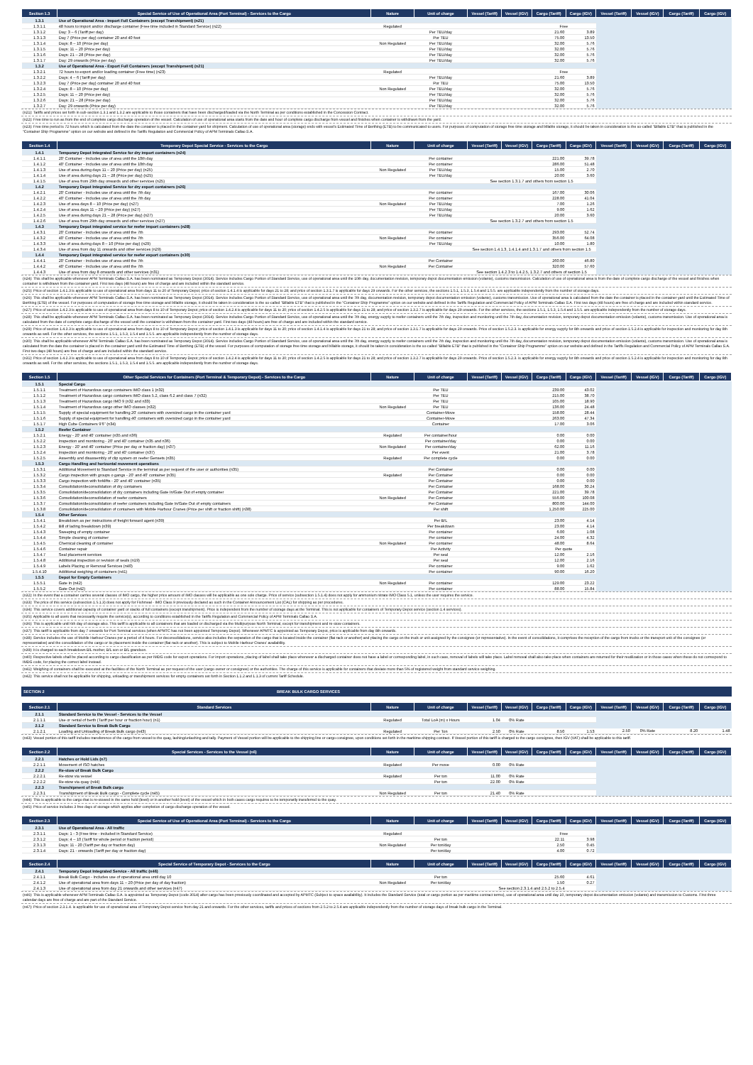| Section 1.3 | Special Service of Use of Operational Area (Port Terminal) - Services to the Cargo | Nature | Unit of charge | Vessel (Tariff) | Vessel (IGV) | Cargo (Tariff) | Cargo (IGV) | Vessel (Tariff) | Vessel (IGV) | Cargo (Tariff) | Cargo (IGV) |
| --- | --- | --- | --- | --- | --- | --- | --- | --- | --- | --- | --- |
| 1.3.1 | Use of Operational Area - Import Full Containers (except Transhipment) (n21) | | | | | | | | | | |
| 1.3.1.1 | 48 hours to import and/or discharge container (Free time included in Standard Service) (n22) | Regulated | | | | Free | | | | | |
| 1.3.1.2 | Day: 3 – 6 (Tariff per day) | | Per TEU/day | | | 21.60 | 3.89 | | | | |
| 1.3.1.3 | Day 7 (Price per day) container 20 and 40 foot | | Por TEU | | | 75.00 | 13.50 | | | | |
| 1.3.1.4 | Days: 8 – 10 (Price per day) | Non Regulated | Per TEU/day | | | 32.00 | 5.76 | | | | |
| 1.3.1.5 | Days: 11 – 20 (Price per day) | | Per TEU/day | | | 32.00 | 5.76 | | | | |
| 1.3.1.6 | Days: 21 – 28 (Price per day) | | Per TEU/day | | | 32.00 | 5.76 | | | | |
| 1.3.1.7 | Day: 29 onwards (Price per day) | | Per TEU/day | | | 32.00 | 5.76 | | | | |
| 1.3.2 | Use of Operational Area - Export Full Containers (except Transhipment) (n21) | | | | | | | | | | |
| 1.3.2.1 | 72 hours to export and/or loading container (Free time) (n23) | Regulated | | | | Free | | | | | |
| 1.3.2.2 | Days: 4 – 6 (Tariff per day) | | Per TEU/day | | | 21.60 | 3.89 | | | | |
| 1.3.2.3 | Day 7 (Price per day) container 20 and 40 foot | | Por TEU | | | 75.00 | 13.50 | | | | |
| 1.3.2.4 | Days: 8 – 10 (Price per day) | Non Regulated | Per TEU/day | | | 32.00 | 5.76 | | | | |
| 1.3.2.5 | Days: 11 – 20 (Price per day) | | Per TEU/day | | | 32.00 | 5.76 | | | | |
| 1.3.2.6 | Days: 21 – 28 (Price per day) | | Per TEU/day | | | 32.00 | 5.76 | | | | |
| 1.3.2.7 | Day: 29 onwards (Price per day) | | Per TEU/day | | | 32.00 | 5.76 | | | | |
(n21): Tariffs and prices set forth in sub-section 1.3.1 and 1.3.2 are applicable to those containers that have been discharged/loaded via the North Terminal as per conditions established in the Concession Contract.
(n22): Free time to run as from the end of complete cargo discharge operation of the vessel. Calculation of use of operational area starts from the date and hour of complete cargo discharge from vessel and finishes when container is withdrawn from the yard.
(n23): Free time period is 72 hours which is calculated from the date the container is placed in the container yard for shipment. Calculation of use of operational area (storage) ends with vessel's Estimated Time of Berthing (ETB) to be communicated to users. For purposes of computation of storage free time storage and billable storage, it should be taken in consideration is the so-called "Billable ETB" that is published in the "Container Ship Programme" option on our website and defined in the Tariffs Regulation and Commercial Policy of APM Terminals Callao S.A.
| Section 1.4 | Temporary Depot Special Service - Services to the Cargo | Nature | Unit of charge | Vessel (Tariff) | Vessel (IGV) | Cargo (Tariff) | Cargo (IGV) | Vessel (Tariff) | Vessel (IGV) | Cargo (Tariff) | Cargo (IGV) |
| --- | --- | --- | --- | --- | --- | --- | --- | --- | --- | --- | --- |
| 1.4.1 | Temporary Depot Integrated Service for dry import containers (n24) | | | | | | | | | | |
| 1.4.1.1 | 20' Container - Includes use of area until the 10th day | | Per container | | | 221.00 | 39.78 | | | | |
| 1.4.1.2 | 40' Container - Includes use of area until the 10th day | | Per container | | | 286.00 | 51.48 | | | | |
| 1.4.1.3 | Use of area during days 11 – 20 (Price per day) (n25) | Non Regulated | Per TEU/day | | | 15.00 | 2.70 | | | | |
| 1.4.1.4 | Use of area during days 21 – 28 (Price per day) (n25) | | Per TEU/day | | | 20.00 | 3.60 | | | | |
| 1.4.1.5 | Use of area from 29th day onwards and other services (n25) | | | See section 1.3.1.7 and others from section 1.5 | | | | | | | |
| 1.4.2 | Temporary Depot Integrated Service for dry export containers (n26) | | | | | | | | | | |
| 1.4.2.1 | 20' Container - Includes use of area until the 7th day | | Per container | | | 167.00 | 30.06 | | | | |
| 1.4.2.2 | 40' Container - Includes use of area until the 7th day | | Per container | | | 228.00 | 41.04 | | | | |
| 1.4.2.3 | Use of area days 8 – 10 (Price per day) (n27) | Non Regulated | Per TEU/day | | | 7.00 | 1.26 | | | | |
| 1.4.2.4 | Use of area days 11 – 20 (Price per day) (n27) | | Per TEU/day | | | 9.00 | 1.62 | | | | |
| 1.4.2.5 | Use of area during days 21 – 28 (Price per day) (n27) | | Per TEU/day | | | 20.00 | 3.60 | | | | |
| 1.4.2.6 | Use of area from 29th day onwards and other services (n27) | | | See section 1.3.2.7 and others from section 1.5 | | | | | | | |
| 1.4.3 | Temporary Depot integrated service for reefer import containers (n28) | | | | | | | | | | |
| 1.4.3.1 | 20' Container - Includes use of area until the 7th | | Per container | | | 293.00 | 52.74 | | | | |
| 1.4.3.2 | 40' Container - Includes use of area until the 7th | Non Regulated | Per container | | | 356.00 | 64.08 | | | | |
| 1.4.3.3 | Use of area during days 8 – 10 (Price per day) (n29) | | Per TEU/day | | | 10.00 | 1.80 | | | | |
| 1.4.3.4 | Use of area from day 11 onwards and other services (n29) | | | See section 1.4.1.3, 1.4.1.4 and 1.3.1.7 and others from section 1.5 | | | | | | | |
| 1.4.4 | Temporary Depot integrated service for reefer export containers (n30) | | | | | | | | | | |
| 1.4.4.1 | 20' Container - Includes use of area until the 7th | | Per Container | | | 260.00 | 46.80 | | | | |
| 1.4.4.2 | 40' Container - Includes use of area until the 7th | Non Regulated | Per Container | | | 320.00 | 57.60 | | | | |
| 1.4.4.3 | Use of area from day 8 onwards and other services (n31) | | | See section 1.4.2.3 to 1.4.2.5, 1.3.2.7 and others of section 1.5 | | | | | | | |
(n24): This shall be applicable whenever APM Terminals Callao S.A. has been nominated as Temporary Depot (3014). Service includes Cargo Portion of Standard Service, use of operational area until the 10th day, documentation revision, temporary depot documentation emission (volante), customs transmission. Calculation of use of operational area is from the date of complete cargo discharge of the vessel and finishes when container is withdrawn from the container yard. First two days (48 hours) are free of charge and are included within the standard service.
(n25): Price of section 1.4.1.3 is applicable to use of operational area from days 11 to 20 of Temporary Depot; price of section 1.4.1.4 is applicable for days 21 to 28; and price of section 1.3.1.7 is applicable for days 29 onwards. For the other services, the sections 1.5.1, 1.5.3, 1.5.4 and 1.5.5. are applicable independently from the number of storage days.
(n26): This shall be applicable whenever APM Terminals Callao S.A. has been nominated as Temporary Depot (3014). Service includes Cargo Portion of Standard Service, use of operational area until the 7th day, documentation revision, temporary depot documentation emission (volante), customs transmission. Use of operational area is calculated from the date the container is placed in the container yard until the Estimated Time of Berthing (ETB) of the vessel. For purposes of computation of storage free time storage and billable storage, it should be taken in consideration is the so-called "Billable ETB" that is published in the "Container Ship Programme" option on our website and defined in the Tariffs Regulation and Commercial Policy of APM Terminals Callao S.A. First two days (48 hours) are free of charge and are included within standard service.
(n27): Price of section 1.4.2.3 is applicable to use of operational area from days 8 to 10 of Temporary Depot; price of section 1.4.2.4 is applicable for days 11 to 20; price of section 1.4.2.5 is applicable for days 21 to 28; and price of section 1.3.2.7 is applicable for days 29 onwards. For the other services, the sections 1.5.1, 1.5.3, 1.5.4 and 1.5.5. are applicable independently from the number of storage days.
(n28): This shall be applicable whenever APM Terminals Callao S.A. has been nominated as Temporary Depot (3014). Service includes Cargo Portion of Standard Service, use of operational area until the 7th day, energy supply to reefer containers until the 7th day, inspection and monitoring until the 7th day, documentation revision, temporary depot documentation emission (volante), customs transmission. Use of operational area is calculated from the date of complete cargo discharge of the vessel until the container is withdrawn from the container yard. First two days (48 hours) are free of charge and are included within the standard service.
(n29): Price of section 1.4.3.3 is applicable to use of operational area from days 8 to 10 of Temporary Depot; price of section 1.4.1.3 is applicable for days 11 to 20; price of section 1.4.1.4 is applicable for days 21 to 28; and price of section 1.3.1.7 is applicable for days 29 onwards. Price of section 1.5.2.3. is applicable for energy supply for 8th onwards and price of section 1.5.2.4 is applicable for inspection and monitoring for day 8th onwards as well. For the other services, the sections 1.5.1, 1.5.3, 1.5.4 and 1.5.5. are applicable independently from the number of storage days.
(n30): This shall be applicable whenever APM Terminals Callao S.A. has been nominated as Temporary Depot (3014). Service includes Cargo Portion of Standard Service, use of operational area until the 7th day, energy supply to reefer containers until the 7th day, inspection and monitoring until the 7th day, documentation revision, temporary depot documentation emission (volante), customs transmission. Use of operational area is calculated from the date the container is placed in the container yard until the Estimated Time of Berthing (ETB) of the vessel. For purposes of computation of storage free time storage and billable storage, it should be taken in consideration is the so-called "Billable ETB" that is published in the "Container Ship Programme" option on our website and defined in the Tariffs Regulation and Commercial Policy of APM Terminals Callao S.A. First two days (48 hours) are free of charge and are included within the standard service.
(n31): Price of section 1.4.2.3 is applicable to use of operational area from days 8 to 10 of Temporary Depot; price of section 1.4.2.4 is applicable for days 11 to 20; price of section 1.4.2.5 is applicable for days 21 to 28; and price of section 1.3.2.7 is applicable for days 29 onwards. Price of section 1.5.2.3. is applicable for energy supply for 8th onwards and price of section 1.5.2.4 is applicable for inspection and monitoring for day 8th onwards as well. For the other services, the sections 1.5.1, 1.5.3, 1.5.4 and 1.5.5. are applicable independently from the number of storage days.
| Section 1.5 | Other Special Services for Containers (Port Terminal & Temporary Depot) - Services to the Cargo | Nature | Unit of charge | Vessel (Tariff) | Vessel (IGV) | Cargo (Tariff) | Cargo (IGV) | Vessel (Tariff) | Vessel (IGV) | Cargo (Tariff) | Cargo (IGV) |
| --- | --- | --- | --- | --- | --- | --- | --- | --- | --- | --- | --- |
| 1.5.1 | Special Cargo | | | | | | | | | | |
| 1.5.1.1 | Treatment of Hazardous cargo containers IMO class 1 (n32) | | Per TEU | | | 239.00 | 43.02 | | | | |
| 1.5.1.2 | Treatment of Hazardous cargo containers IMO class 5.2, class 6.2 and class 7 (n32) | | Per TEU | | | 215.00 | 38.70 | | | | |
| 1.5.1.3 | Treatment of Hazardous cargo IMO 9 (n32 and n33) | | Per TEU | | | 105.00 | 18.90 | | | | |
| 1.5.1.4 | Treatment of Hazardous cargo other IMO classes (n32) | Non Regulated | Per TEU | | | 136.00 | 24.48 | | | | |
| 1.5.1.5 | Supply of special equipment for handling 20' containers with oversized cargo in the container yard | | Container-Move | | | 158.00 | 28.44 | | | | |
| 1.5.1.6 | Supply of special equipment for handling 40' containers with oversized cargo in the container yard | | Container-Move | | | 263.00 | 47.34 | | | | |
| 1.5.1.7 | High Cube Containers 9'6" (n34) | | Container | | | 17.00 | 3.06 | | | | |
| 1.5.2 | Reefer Container | | | | | | | | | | |
| 1.5.2.1 | Energy - 20' and 40' container (n35 and n36) | Regulated | Per container/hour | | | 0.00 | 0.00 | | | | |
| 1.5.2.2 | Inspection and monitoring - 20' and 40' container (n35 and n36) | | Per container/day | | | 0.00 | 0.00 | | | | |
| 1.5.2.3 | Energy - 20' and 40' container (Price per day or fraction day) (n37) | Non Regulated | Per container/day | | | 62.00 | 11.16 | | | | |
| 1.5.2.4 | Inspection and monitoring - 20' and 40' container (n37) | | Per event | | | 21.00 | 3.78 | | | | |
| 1.5.2.5 | Assembly and disassembly of clip system on reefer Gensets (n35) | Regulated | Per complete cycle | | | 0.00 | 0.00 | | | | |
| 1.5.3 | Cargo Handling and horizontal movement operations | | | | | | | | | | |
| 1.5.3.1 | Additional Movement to Standard Service in the terminal as per request of the user or authorities (n35) | | Per Container | | | 0.00 | 0.00 | | | | |
| 1.5.3.2 | Cargo inspection with groups o gangs - 20' and 40' container (n35) | Regulated | Per Container | | | 0.00 | 0.00 | | | | |
| 1.5.3.3 | Cargo inspection with forklifts - 20' and 40' container (n35) | | Per Container | | | 0.00 | 0.00 | | | | |
| 1.5.3.4 | Consolidation/deconsolidation of dry containers | | Per Container | | | 168.00 | 30.24 | | | | |
| 1.5.3.5 | Consolidation/deconsolidation of dry containers including Gate In/Gate Out of empty container | | Per Container | | | 221.00 | 39.78 | | | | |
| 1.5.3.6 | Consolidation/deconsolidation of reefer containers | Non Regulated | Per Container | | | 556.00 | 100.08 | | | | |
| 1.5.3.7 | Consolidation/deconsolidation of reefer containers including Gate In/Gate Out of empty containers | | Per Container | | | 800.00 | 144.00 | | | | |
| 1.5.3.8 | Consolidation/deconsolidation of containers with Mobile Harbour Cranes (Price per shift or fraction shift) (n38) | | Per shift | | | 1,250.00 | 225.00 | | | | |
| 1.5.4 | Other Services | | | | | | | | | | |
| 1.5.4.1 | Breakdown as per instructions of freight forward agent (n39) | | Per B/L | | | 23.00 | 4.14 | | | | |
| 1.5.4.2 | Bill of lading breakdown (n39) | | Per breakdown | | | 23.00 | 4.14 | | | | |
| 1.5.4.3 | Sweeping of empty container | | Per container | | | 6.00 | 1.08 | | | | |
| 1.5.4.4 | Simple cleaning of container | | Per container | | | 24.00 | 4.32 | | | | |
| 1.5.4.5 | Chemical cleaning of container | Non Regulated | Per container | | | 48.00 | 8.64 | | | | |
| 1.5.4.6 | Container repair | | Per Activity | | | Per quote | | | | | |
| 1.5.4.7 | Seal placement services | | Per seal | | | 12.00 | 2.16 | | | | |
| 1.5.4.8 | Additional inspection or revision of seals (n19) | | Per seal | | | 12.00 | 2.16 | | | | |
| 1.5.4.9 | Labels Placing or Removal Services (n40) | | Per container | | | 9.00 | 1.62 | | | | |
| 1.5.4.10 | Additional weighing of containers (n41) | | Per container | | | 90.00 | 16.20 | | | | |
| 1.5.5 | Depot for Empty Containers | | | | | | | | | | |
| 1.5.5.1 | Gate In (n42) | Non Regulated | Per container | | | 129.00 | 23.22 | | | | |
| 1.5.5.2 | Gate Out (n42) | | Per container | | | 88.00 | 15.84 | | | | |
(n32): In the event that a container carries several classes of IMO cargo, the higher price amount of IMO classes will be applicable as one sole charge. Price of service (subsection 1.5.1.4) does not apply for ammonium nitrate IMO Class 5.1, unless the user requires the service.
(n33): The price of this service (subsection 1.5.1.3) does not apply for Fishmeal - IMO Class 9 previously declared as such in the Container Announcement List (CAL) for shipping as per procedures.
(n34): This service covers additional capacity of container yard or stacks of full containers (except transhipment). Price is independent from the number of storage days at the Terminal. This is not applicable for containers of Temporary Depot service (section 1.4 services).
(n35): Applicable to all users that necessarily require the service(s), according to conditions established in the Tariffs Regulation and Commercial Policy of APM Terminals Callao S.A.
(n36): This is applicable until 6th day of storage also. This tariff is applicable to all containers that are loaded or discharged via the Multipurpose North Terminal, except for transhipment and re-stow containers.
(n37): This tariff is applicable from day 7 onwards for Port Terminal services (when APMTC has not been appointed Temporary Depot). Whenever APMTC is appointed as Temporary Depot, price is applicable from day 8th onwards.
(n38): Service includes the use of Mobile Harbour Cranes per a period of 4 hours. For deconsolidations, service also includes the separation of the cargo that is located inside the container (flat rack or another) and placing the cargo on the truck or unit assigned by the consignee (or representative). In the event of consolidations, it comprises the reception of the cargo from trucks or the transport unit of the consignee (or representative) and the consolidation of the cargo or its placement inside the container (flat rack or another). This is subject to Mobile Harbour Cranes' availability.
(n39): It is charged to each breakdown B/L mother, B/L son or B/L grandson.
(n40): Respective labels shall be placed according to cargo classification as per IMDG code for export operations. For import operations, placing of label shall take place whenever a discharged container does not have a label or corresponding label, in such case, removal of labels will take place. Label removal shall also take place when containers are returned for their reutilization or in those cases when these do not correspond to IMDG code, for placing the correct label instead.
(n41): Weighing of containers shall be executed at the facilities of the North Terminal as per request of the user (cargo owner or consignee) or the authorities. The charge of this service is applicable for containers that deviate more than 5% of registered weight from standard service weighing.
(n42): This service shall not be applicable for shipping, unloading or transhipment services for empty containers set forth in Section 1.1.2 and 1.1.3 of current Tariff Schedule.
SECTION 2 BREAK BULK CARGO SERVICES
| Section 2.1 | Standard Services | Nature | Unit of charge | Vessel (Tariff) | Vessel (IGV) | Cargo (Tariff) | Cargo (IGV) | Vessel (Tariff) | Vessel (IGV) | Cargo (Tariff) | Cargo (IGV) |
| --- | --- | --- | --- | --- | --- | --- | --- | --- | --- | --- | --- |
| 2.1.1 | Standard Service to the Vessel - Services to the Vessel | | | | | | | | | | |
| 2.1.1.1 | Use or rental of berth (Tariff per hour or fraction hour) (n1) | Regulated | Total LoA (m) x Hours | 1.04 | 0% Rate | | | | | | |
| 2.1.2 | Standard Service to Break Bulk Cargo | | | | | | | | | | |
| 2.1.2.1 | Loading and Unloading of Break Bulk cargo (n43) | Regulated | Per Ton | 2.50 | 0% Rate | 8.50 | 1.53 | 2.50 | 0% Rate | 8.20 | 1.48 |
(n43): Vessel portion of this tariff includes transference of the cargo from vessel to the quay, lashing/unlashing and tally. Payment of Vessel portion will be applicable to the shipping line or cargo consignee, upon conditions set forth in the maritime shipping contract. If Vessel portion of this tariff is charged to the cargo consignee, then IGV (VAT) shall be applicable to this tariff.
| Section 2.2 | Special Services - Services to the Vessel (n6) | Nature | Unit of charge | Vessel (Tariff) | Vessel (IGV) | Cargo (Tariff) | Cargo (IGV) | Vessel (Tariff) | Vessel (IGV) | Cargo (Tariff) | Cargo (IGV) |
| --- | --- | --- | --- | --- | --- | --- | --- | --- | --- | --- | --- |
| 2.2.1 | Hatches or Hold Lids (n7) | | | | | | | | | | |
| 2.2.1.1 | Movement of ISO hatches | Regulated | Per move | 0.00 | 0% Rate | | | | | | |
| 2.2.2 | Re-stow of Break Bulk Cargo | | | | | | | | | | |
| 2.2.2.1 | Re-stow via vessel | Regulated | Per ton | 11.00 | 0% Rate | | | | | | |
| 2.2.2.2 | Re-stow via quay (n44) | | Per ton | 22.00 | 0% Rate | | | | | | |
| 2.2.3 | Transhipment of Break Bulk cargo | | | | | | | | | | |
| 2.2.3.1 | Transhipment of Break Bulk cargo - Complete cycle (n45) | Non Regulated | Per ton | 21.40 | 0% Rate | | | | | | |
(n44): This is applicable to the cargo that is re-stowed in the same hold (level) or in another hold (level) of the vessel which in both cases cargo requires to be temporarily transferred to the quay.
(n45): Price of service includes 3 free days of storage which applies after completion of cargo discharge operation of the vessel.
| Section 2.3 | Special Service of Use of Operational Area (Port Terminal) - Services to the Cargo | Nature | Unit of charge | Vessel (Tariff) | Vessel (IGV) | Cargo (Tariff) | Cargo (IGV) | Vessel (Tariff) | Vessel (IGV) | Cargo (Tariff) | Cargo (IGV) |
| --- | --- | --- | --- | --- | --- | --- | --- | --- | --- | --- | --- |
| 2.3.1 | Use of Operational Area - All traffic | | | | | | | | | | |
| 2.3.1.1 | Days: 1 - 3 (Free time - included in Standard Service) | Regulated | | | | Free | | | | | |
| 2.3.1.2 | Days: 4 – 10 (Tariff for whole period or fraction period) | | Per ton | | | 22.11 | 3.98 | | | | |
| 2.3.1.3 | Days: 11 - 20 (Tariff per day or fraction day) | Non Regulated | Per ton/day | | | 2.50 | 0.45 | | | | |
| 2.3.1.4 | Days: 21 - onwards (Tariff per day or fraction day) | | Per ton/day | | | 4.00 | 0.72 | | | | |
| Section 2.4 | Special Service of Temporary Depot - Services to the Cargo | Nature | Unit of charge | Vessel (Tariff) | Vessel (IGV) | Cargo (Tariff) | Cargo (IGV) | Vessel (Tariff) | Vessel (IGV) | Cargo (Tariff) | Cargo (IGV) |
| --- | --- | --- | --- | --- | --- | --- | --- | --- | --- | --- | --- |
| 2.4.1 | Temporary Depot Integrated Service - All traffic (n46) | | | | | | | | | | |
| 2.4.1.1 | Break Bulk Cargo - Includes use of operational area until day 10 | | Per ton | | | 25.60 | 4.61 | | | | |
| 2.4.1.2 | Use of operational area from days 11 – 20 (Price per day of day fraction) | Non Regulated | Per ton/day | | | 1.50 | 0.27 | | | | |
| 2.4.1.3 | Use of operational area from day 21 onwards and other services (n47) | | | See section 2.3.1.4 and 2.5.2 to 2.5.4 | | | | | | | |
(n46): This is applicable whenever APM Terminals Callao S.A. is appointed as Temporary Depot (code 3014) after cargo has been previously coordinated and accepted by APMTC (Subject to space availability). It includes the Standard Service (total or cargo portion as per maritime contract terms), use of operational area until day 10, temporary depot documentation emission (volante) and transmission to Customs. First three calendar days are free of charge and are part of the Standard Service.
(n47): Price of section 2.3.1.4. is applicable for use of operational area of Temporary Depot service from day 21 and onwards. For the other services, tariffs and prices of sections from 2.5.2 to 2.5.4 are applicable independently from the number of storage days of break bulk cargo in the Terminal.